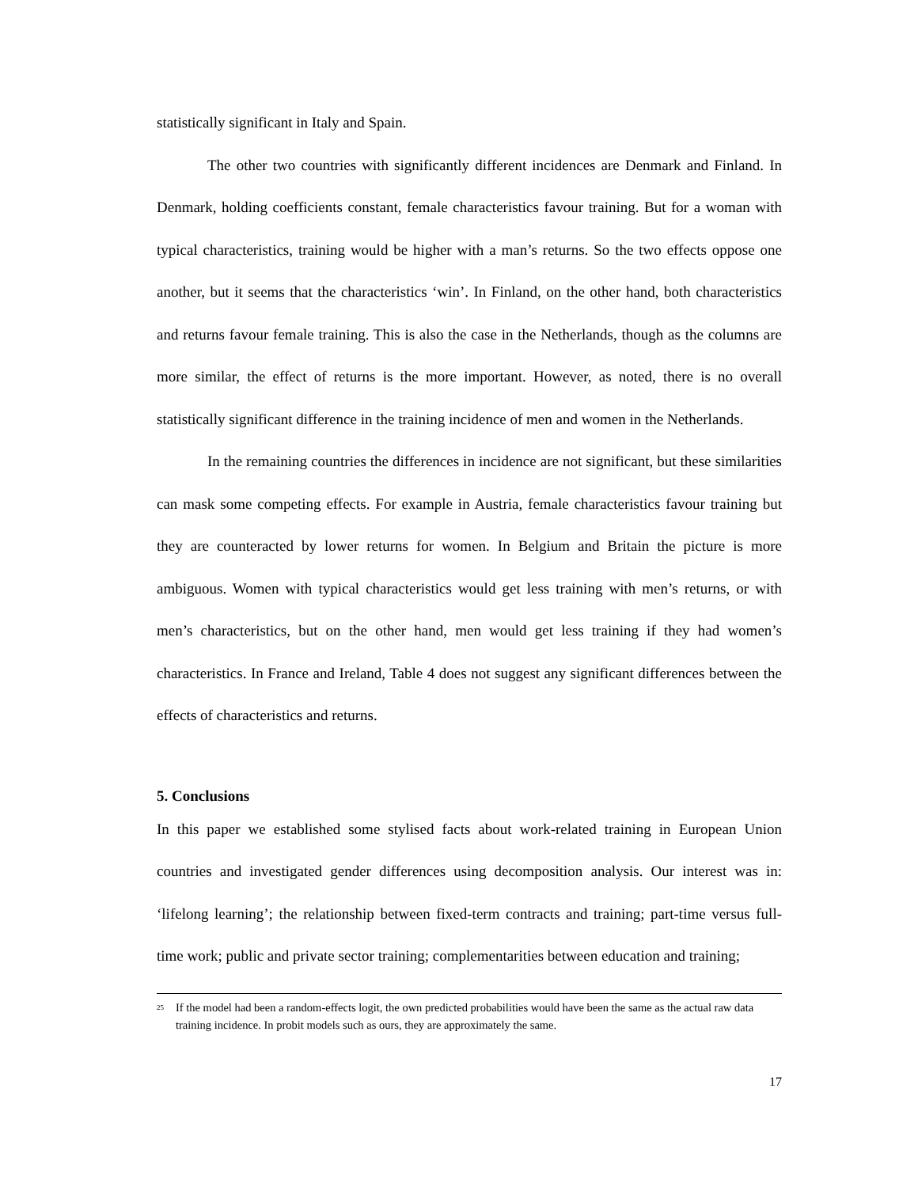statistically significant in Italy and Spain.
The other two countries with significantly different incidences are Denmark and Finland. In Denmark, holding coefficients constant, female characteristics favour training. But for a woman with typical characteristics, training would be higher with a man’s returns. So the two effects oppose one another, but it seems that the characteristics ‘win’. In Finland, on the other hand, both characteristics and returns favour female training. This is also the case in the Netherlands, though as the columns are more similar, the effect of returns is the more important. However, as noted, there is no overall statistically significant difference in the training incidence of men and women in the Netherlands.
In the remaining countries the differences in incidence are not significant, but these similarities can mask some competing effects. For example in Austria, female characteristics favour training but they are counteracted by lower returns for women. In Belgium and Britain the picture is more ambiguous. Women with typical characteristics would get less training with men’s returns, or with men’s characteristics, but on the other hand, men would get less training if they had women’s characteristics. In France and Ireland, Table 4 does not suggest any significant differences between the effects of characteristics and returns.
5. Conclusions
In this paper we established some stylised facts about work-related training in European Union countries and investigated gender differences using decomposition analysis. Our interest was in: ‘lifelong learning’; the relationship between fixed-term contracts and training; part-time versus full-time work; public and private sector training; complementarities between education and training;
<sup>25</sup> If the model had been a random-effects logit, the own predicted probabilities would have been the same as the actual raw data training incidence. In probit models such as ours, they are approximately the same.
17